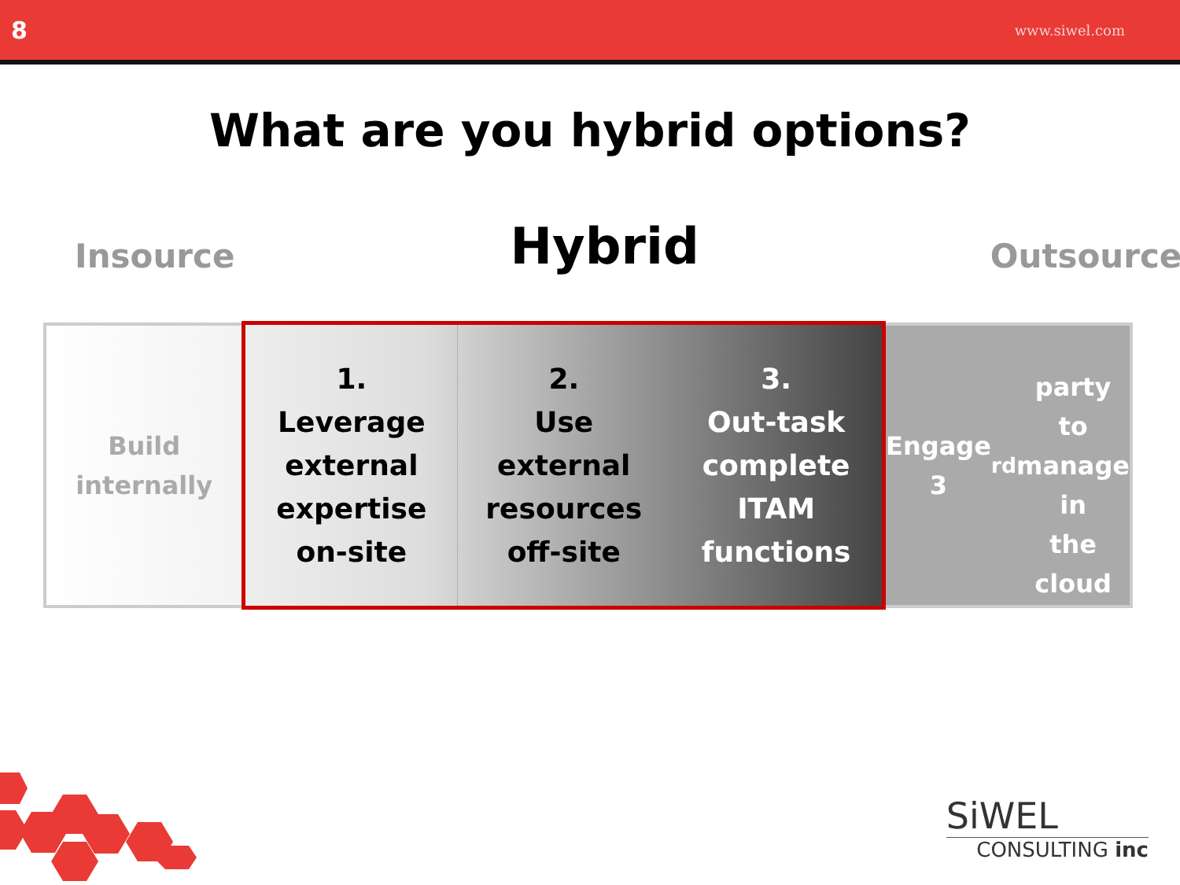8 www.siwel.com
What are you hybrid options?
Insource Hybrid Outsource
Build
internally
1.
Leverage
external
expertise
on-site
2.
Use
external
resources
off-site
3.
Out-task
complete
ITAM
functions
Engage 3<sup>rd</sup>
party to
manage in
the cloud
SiWEL
CONSULTING inc